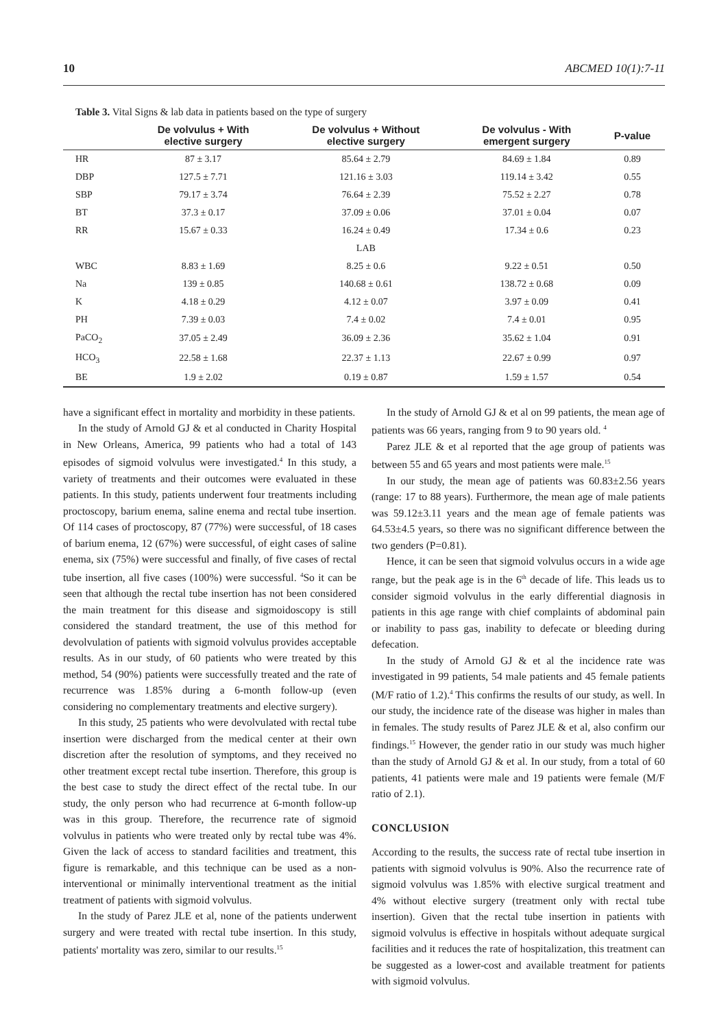10 ABCMED 10(1):7-11
Table 3. Vital Signs & lab data in patients based on the type of surgery
| | De volvulus + With elective surgery | De volvulus + Without elective surgery | De volvulus - With emergent surgery | P-value |
| --- | --- | --- | --- | --- |
| HR | 87 ± 3.17 | 85.64 ± 2.79 | 84.69 ± 1.84 | 0.89 |
| DBP | 127.5 ± 7.71 | 121.16 ± 3.03 | 119.14 ± 3.42 | 0.55 |
| SBP | 79.17 ± 3.74 | 76.64 ± 2.39 | 75.52 ± 2.27 | 0.78 |
| BT | 37.3 ± 0.17 | 37.09 ± 0.06 | 37.01 ± 0.04 | 0.07 |
| RR | 15.67 ± 0.33 | 16.24 ± 0.49 | 17.34 ± 0.6 | 0.23 |
| | | LAB | | |
| WBC | 8.83 ± 1.69 | 8.25 ± 0.6 | 9.22 ± 0.51 | 0.50 |
| Na | 139 ± 0.85 | 140.68 ± 0.61 | 138.72 ± 0.68 | 0.09 |
| K | 4.18 ± 0.29 | 4.12 ± 0.07 | 3.97 ± 0.09 | 0.41 |
| PH | 7.39 ± 0.03 | 7.4 ± 0.02 | 7.4 ± 0.01 | 0.95 |
| PaCO<sub>2</sub> | 37.05 ± 2.49 | 36.09 ± 2.36 | 35.62 ± 1.04 | 0.91 |
| HCO<sub>3</sub> | 22.58 ± 1.68 | 22.37 ± 1.13 | 22.67 ± 0.99 | 0.97 |
| BE | 1.9 ± 2.02 | 0.19 ± 0.87 | 1.59 ± 1.57 | 0.54 |
have a significant effect in mortality and morbidity in these patients.
In the study of Arnold GJ & et al conducted in Charity Hospital in New Orleans, America, 99 patients who had a total of 143 episodes of sigmoid volvulus were investigated.<sup>4</sup> In this study, a variety of treatments and their outcomes were evaluated in these patients. In this study, patients underwent four treatments including proctoscopy, barium enema, saline enema and rectal tube insertion. Of 114 cases of proctoscopy, 87 (77%) were successful, of 18 cases of barium enema, 12 (67%) were successful, of eight cases of saline enema, six (75%) were successful and finally, of five cases of rectal tube insertion, all five cases (100%) were successful. <sup>4</sup>So it can be seen that although the rectal tube insertion has not been considered the main treatment for this disease and sigmoidoscopy is still considered the standard treatment, the use of this method for devolvulation of patients with sigmoid volvulus provides acceptable results. As in our study, of 60 patients who were treated by this method, 54 (90%) patients were successfully treated and the rate of recurrence was 1.85% during a 6-month follow-up (even considering no complementary treatments and elective surgery).
In this study, 25 patients who were devolvulated with rectal tube insertion were discharged from the medical center at their own discretion after the resolution of symptoms, and they received no other treatment except rectal tube insertion. Therefore, this group is the best case to study the direct effect of the rectal tube. In our study, the only person who had recurrence at 6-month follow-up was in this group. Therefore, the recurrence rate of sigmoid volvulus in patients who were treated only by rectal tube was 4%. Given the lack of access to standard facilities and treatment, this figure is remarkable, and this technique can be used as a non-interventional or minimally interventional treatment as the initial treatment of patients with sigmoid volvulus.
In the study of Parez JLE et al, none of the patients underwent surgery and were treated with rectal tube insertion. In this study, patients' mortality was zero, similar to our results.<sup>15</sup>
In the study of Arnold GJ & et al on 99 patients, the mean age of patients was 66 years, ranging from 9 to 90 years old. <sup>4</sup>
Parez JLE & et al reported that the age group of patients was between 55 and 65 years and most patients were male.<sup>15</sup>
In our study, the mean age of patients was 60.83±2.56 years (range: 17 to 88 years). Furthermore, the mean age of male patients was 59.12±3.11 years and the mean age of female patients was 64.53±4.5 years, so there was no significant difference between the two genders (P=0.81).
Hence, it can be seen that sigmoid volvulus occurs in a wide age range, but the peak age is in the 6<sup>th</sup> decade of life. This leads us to consider sigmoid volvulus in the early differential diagnosis in patients in this age range with chief complaints of abdominal pain or inability to pass gas, inability to defecate or bleeding during defecation.
In the study of Arnold GJ & et al the incidence rate was investigated in 99 patients, 54 male patients and 45 female patients (M/F ratio of 1.2).<sup>4</sup> This confirms the results of our study, as well. In our study, the incidence rate of the disease was higher in males than in females. The study results of Parez JLE & et al, also confirm our findings.<sup>15</sup> However, the gender ratio in our study was much higher than the study of Arnold GJ & et al. In our study, from a total of 60 patients, 41 patients were male and 19 patients were female (M/F ratio of 2.1).
CONCLUSION
According to the results, the success rate of rectal tube insertion in patients with sigmoid volvulus is 90%. Also the recurrence rate of sigmoid volvulus was 1.85% with elective surgical treatment and 4% without elective surgery (treatment only with rectal tube insertion). Given that the rectal tube insertion in patients with sigmoid volvulus is effective in hospitals without adequate surgical facilities and it reduces the rate of hospitalization, this treatment can be suggested as a lower-cost and available treatment for patients with sigmoid volvulus.